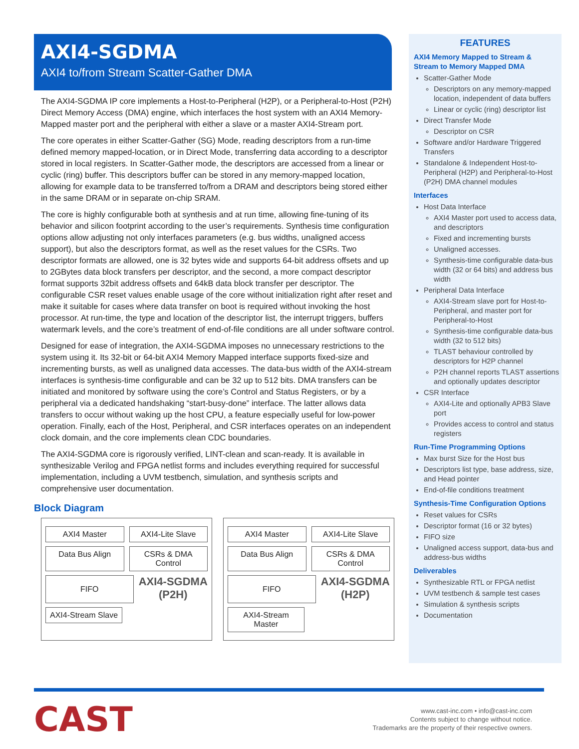AXI4-SGDMA
AXI4 to/from Stream Scatter-Gather DMA
The AXI4-SGDMA IP core implements a Host-to-Peripheral (H2P), or a Peripheral-to-Host (P2H) Direct Memory Access (DMA) engine, which interfaces the host system with an AXI4 Memory-Mapped master port and the peripheral with either a slave or a master AXI4-Stream port.
The core operates in either Scatter-Gather (SG) Mode, reading descriptors from a run-time defined memory mapped-location, or in Direct Mode, transferring data according to a descriptor stored in local registers. In Scatter-Gather mode, the descriptors are accessed from a linear or cyclic (ring) buffer. This descriptors buffer can be stored in any memory-mapped location, allowing for example data to be transferred to/from a DRAM and descriptors being stored either in the same DRAM or in separate on-chip SRAM.
The core is highly configurable both at synthesis and at run time, allowing fine-tuning of its behavior and silicon footprint according to the user’s requirements. Synthesis time configuration options allow adjusting not only interfaces parameters (e.g. bus widths, unaligned access support), but also the descriptors format, as well as the reset values for the CSRs. Two descriptor formats are allowed, one is 32 bytes wide and supports 64-bit address offsets and up to 2GBytes data block transfers per descriptor, and the second, a more compact descriptor format supports 32bit address offsets and 64kB data block transfer per descriptor. The configurable CSR reset values enable usage of the core without initialization right after reset and make it suitable for cases where data transfer on boot is required without invoking the host processor. At run-time, the type and location of the descriptor list, the interrupt triggers, buffers watermark levels, and the core’s treatment of end-of-file conditions are all under software control.
Designed for ease of integration, the AXI4-SGDMA imposes no unnecessary restrictions to the system using it. Its 32-bit or 64-bit AXI4 Memory Mapped interface supports fixed-size and incrementing bursts, as well as unaligned data accesses. The data-bus width of the AXI4-stream interfaces is synthesis-time configurable and can be 32 up to 512 bits. DMA transfers can be initiated and monitored by software using the core’s Control and Status Registers, or by a peripheral via a dedicated handshaking “start-busy-done” interface. The latter allows data transfers to occur without waking up the host CPU, a feature especially useful for low-power operation. Finally, each of the Host, Peripheral, and CSR interfaces operates on an independent clock domain, and the core implements clean CDC boundaries.
The AXI4-SGDMA core is rigorously verified, LINT-clean and scan-ready. It is available in synthesizable Verilog and FPGA netlist forms and includes everything required for successful implementation, including a UVM testbench, simulation, and synthesis scripts and comprehensive user documentation.
Block Diagram
AXI4 Master AXI4-Lite Slave
Data Bus Align CSRs & DMA Control
FIFO
AXI4-SGDMA (P2H)
AXI4-Stream Slave
AXI4 Master AXI4-Lite Slave
Data Bus Align CSRs & DMA Control
FIFO
AXI4-SGDMA (H2P)
AXI4-Stream Master
FEATURES
AXI4 Memory Mapped to Stream & Stream to Memory Mapped DMA
Scatter-Gather Mode
Descriptors on any memory-mapped location, independent of data buffers
Linear or cyclic (ring) descriptor list
Direct Transfer Mode
Descriptor on CSR
Software and/or Hardware Triggered Transfers
Standalone & Independent Host-to-Peripheral (H2P) and Peripheral-to-Host (P2H) DMA channel modules
Interfaces
Host Data Interface
AXI4 Master port used to access data, and descriptors
Fixed and incrementing bursts
Unaligned accesses.
Synthesis-time configurable data-bus width (32 or 64 bits) and address bus width
Peripheral Data Interface
AXI4-Stream slave port for Host-to-Peripheral, and master port for Peripheral-to-Host
Synthesis-time configurable data-bus width (32 to 512 bits)
TLAST behaviour controlled by descriptors for H2P channel
P2H channel reports TLAST assertions and optionally updates descriptor
CSR Interface
AXI4-Lite and optionally APB3 Slave port
Provides access to control and status registers
Run-Time Programming Options
Max burst Size for the Host bus
Descriptors list type, base address, size, and Head pointer
End-of-file conditions treatment
Synthesis-Time Configuration Options
Reset values for CSRs
Descriptor format (16 or 32 bytes)
FIFO size
Unaligned access support, data-bus and address-bus widths
Deliverables
Synthesizable RTL or FPGA netlist
UVM testbench & sample test cases
Simulation & synthesis scripts
Documentation
CAST
www.cast-inc.com • info@cast-inc.com
Contents subject to change without notice.
Trademarks are the property of their respective owners.